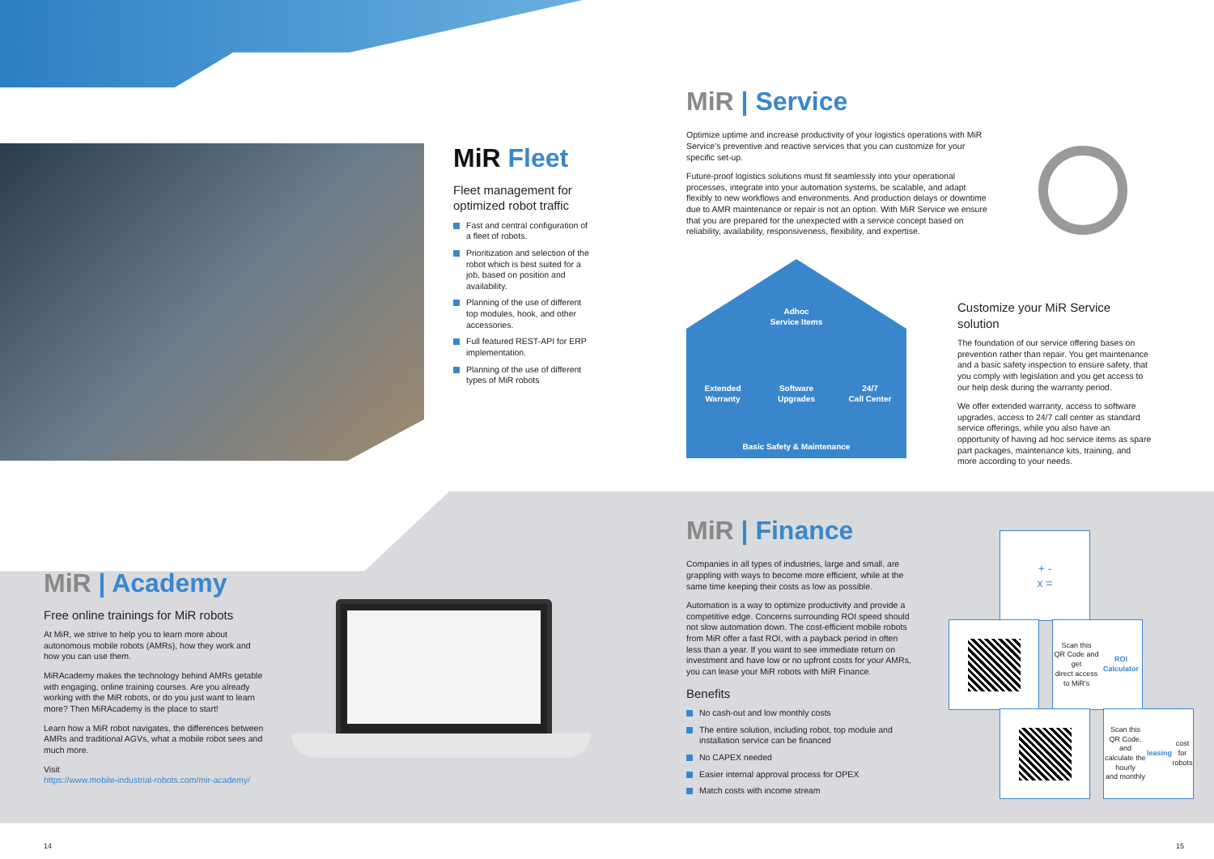MiR Fleet
Fleet management for optimized robot traffic
Fast and central configuration of a fleet of robots.
Prioritization and selection of the robot which is best suited for a job, based on position and availability.
Planning of the use of different top modules, hook, and other accessories.
Full featured REST-API for ERP implementation.
Planning of the use of different types of MiR robots
MiR | Service
Optimize uptime and increase productivity of your logistics operations with MiR Service’s preventive and reactive services that you can customize for your specific set-up.
Future-proof logistics solutions must fit seamlessly into your operational processes, integrate into your automation systems, be scalable, and adapt flexibly to new workflows and environments. And production delays or downtime due to AMR maintenance or repair is not an option. With MiR Service we ensure that you are prepared for the unexpected with a service concept based on reliability, availability, responsiveness, flexibility, and expertise.
Adhoc
Service Items
Extended
Warranty
Software
Upgrades
24/7
Call Center
Basic Safety & Maintenance
Customize your MiR Service solution
The foundation of our service offering bases on prevention rather than repair. You get maintenance and a basic safety inspection to ensure safety, that you comply with legislation and you get access to our help desk during the warranty period.
We offer extended warranty, access to software upgrades, access to 24/7 call center as standard service offerings, while you also have an opportunity of having ad hoc service items as spare part packages, maintenance kits, training, and more according to your needs.
MiR | Academy
Free online trainings for MiR robots
At MiR, we strive to help you to learn more about autonomous mobile robots (AMRs), how they work and how you can use them.
MiRAcademy makes the technology behind AMRs getable with engaging, online training courses. Are you already working with the MiR robots, or do you just want to learn more? Then MiRAcademy is the place to start!
Learn how a MiR robot navigates, the differences between AMRs and traditional AGVs, what a mobile robot sees and much more.
Visit
https://www.mobile-industrial-robots.com/mir-academy/
MiR | Finance
Companies in all types of industries, large and small, are grappling with ways to become more efficient, while at the same time keeping their costs as low as possible.
Automation is a way to optimize productivity and provide a competitive edge. Concerns surrounding ROI speed should not slow automation down. The cost-efficient mobile robots from MiR offer a fast ROI, with a payback period in often less than a year. If you want to see immediate return on investment and have low or no upfront costs for your AMRs, you can lease your MiR robots with MiR Finance.
Benefits
No cash-out and low monthly costs
The entire solution, including robot, top module and installation service can be financed
No CAPEX needed
Easier internal approval process for OPEX
Match costs with income stream
+ -
x =
Scan this
QR Code and get
direct access
to MiR’s
ROI Calculator
Scan this
QR Code, and
calculate the hourly
and monthly
leasing cost
for robots
14 15